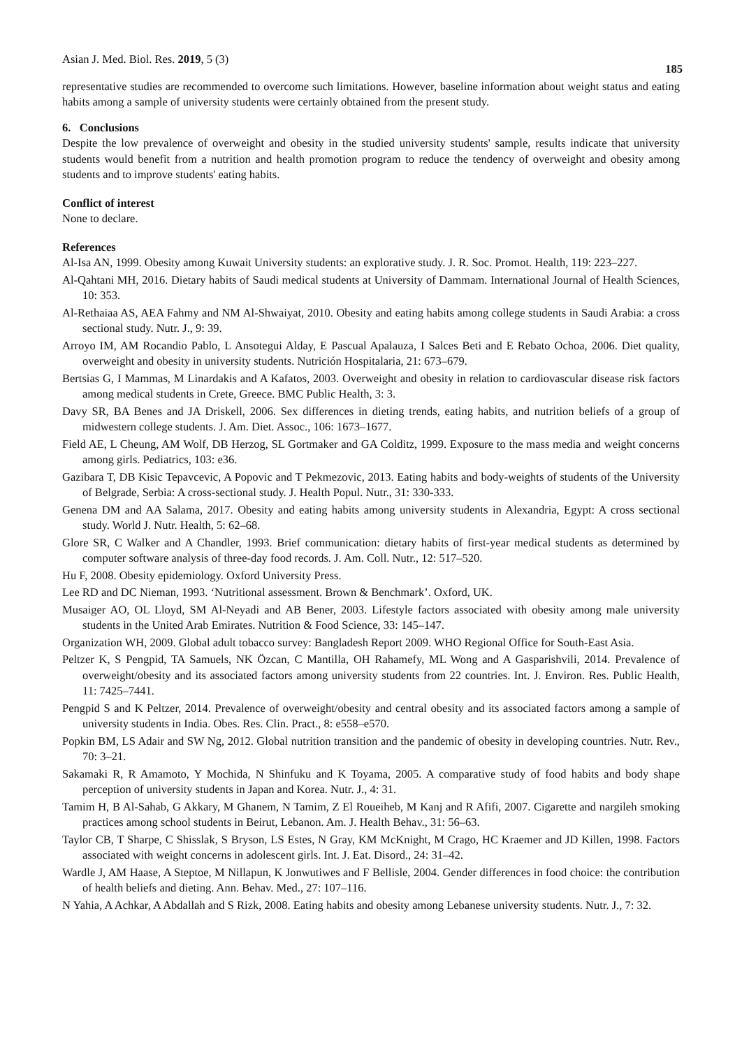Asian J. Med. Biol. Res. 2019, 5 (3) 185
representative studies are recommended to overcome such limitations. However, baseline information about weight status and eating habits among a sample of university students were certainly obtained from the present study.
6. Conclusions
Despite the low prevalence of overweight and obesity in the studied university students' sample, results indicate that university students would benefit from a nutrition and health promotion program to reduce the tendency of overweight and obesity among students and to improve students' eating habits.
Conflict of interest
None to declare.
References
Al-Isa AN, 1999. Obesity among Kuwait University students: an explorative study. J. R. Soc. Promot. Health, 119: 223–227.
Al-Qahtani MH, 2016. Dietary habits of Saudi medical students at University of Dammam. International Journal of Health Sciences, 10: 353.
Al-Rethaiaa AS, AEA Fahmy and NM Al-Shwaiyat, 2010. Obesity and eating habits among college students in Saudi Arabia: a cross sectional study. Nutr. J., 9: 39.
Arroyo IM, AM Rocandio Pablo, L Ansotegui Alday, E Pascual Apalauza, I Salces Beti and E Rebato Ochoa, 2006. Diet quality, overweight and obesity in university students. Nutrición Hospitalaria, 21: 673–679.
Bertsias G, I Mammas, M Linardakis and A Kafatos, 2003. Overweight and obesity in relation to cardiovascular disease risk factors among medical students in Crete, Greece. BMC Public Health, 3: 3.
Davy SR, BA Benes and JA Driskell, 2006. Sex differences in dieting trends, eating habits, and nutrition beliefs of a group of midwestern college students. J. Am. Diet. Assoc., 106: 1673–1677.
Field AE, L Cheung, AM Wolf, DB Herzog, SL Gortmaker and GA Colditz, 1999. Exposure to the mass media and weight concerns among girls. Pediatrics, 103: e36.
Gazibara T, DB Kisic Tepavcevic, A Popovic and T Pekmezovic, 2013. Eating habits and body-weights of students of the University of Belgrade, Serbia: A cross-sectional study. J. Health Popul. Nutr., 31: 330-333.
Genena DM and AA Salama, 2017. Obesity and eating habits among university students in Alexandria, Egypt: A cross sectional study. World J. Nutr. Health, 5: 62–68.
Glore SR, C Walker and A Chandler, 1993. Brief communication: dietary habits of first-year medical students as determined by computer software analysis of three-day food records. J. Am. Coll. Nutr., 12: 517–520.
Hu F, 2008. Obesity epidemiology. Oxford University Press.
Lee RD and DC Nieman, 1993. ‘Nutritional assessment. Brown & Benchmark’. Oxford, UK.
Musaiger AO, OL Lloyd, SM Al-Neyadi and AB Bener, 2003. Lifestyle factors associated with obesity among male university students in the United Arab Emirates. Nutrition & Food Science, 33: 145–147.
Organization WH, 2009. Global adult tobacco survey: Bangladesh Report 2009. WHO Regional Office for South-East Asia.
Peltzer K, S Pengpid, TA Samuels, NK Özcan, C Mantilla, OH Rahamefy, ML Wong and A Gasparishvili, 2014. Prevalence of overweight/obesity and its associated factors among university students from 22 countries. Int. J. Environ. Res. Public Health, 11: 7425–7441.
Pengpid S and K Peltzer, 2014. Prevalence of overweight/obesity and central obesity and its associated factors among a sample of university students in India. Obes. Res. Clin. Pract., 8: e558–e570.
Popkin BM, LS Adair and SW Ng, 2012. Global nutrition transition and the pandemic of obesity in developing countries. Nutr. Rev., 70: 3–21.
Sakamaki R, R Amamoto, Y Mochida, N Shinfuku and K Toyama, 2005. A comparative study of food habits and body shape perception of university students in Japan and Korea. Nutr. J., 4: 31.
Tamim H, B Al-Sahab, G Akkary, M Ghanem, N Tamim, Z El Roueiheb, M Kanj and R Afifi, 2007. Cigarette and nargileh smoking practices among school students in Beirut, Lebanon. Am. J. Health Behav., 31: 56–63.
Taylor CB, T Sharpe, C Shisslak, S Bryson, LS Estes, N Gray, KM McKnight, M Crago, HC Kraemer and JD Killen, 1998. Factors associated with weight concerns in adolescent girls. Int. J. Eat. Disord., 24: 31–42.
Wardle J, AM Haase, A Steptoe, M Nillapun, K Jonwutiwes and F Bellisle, 2004. Gender differences in food choice: the contribution of health beliefs and dieting. Ann. Behav. Med., 27: 107–116.
N Yahia, A Achkar, A Abdallah and S Rizk, 2008. Eating habits and obesity among Lebanese university students. Nutr. J., 7: 32.